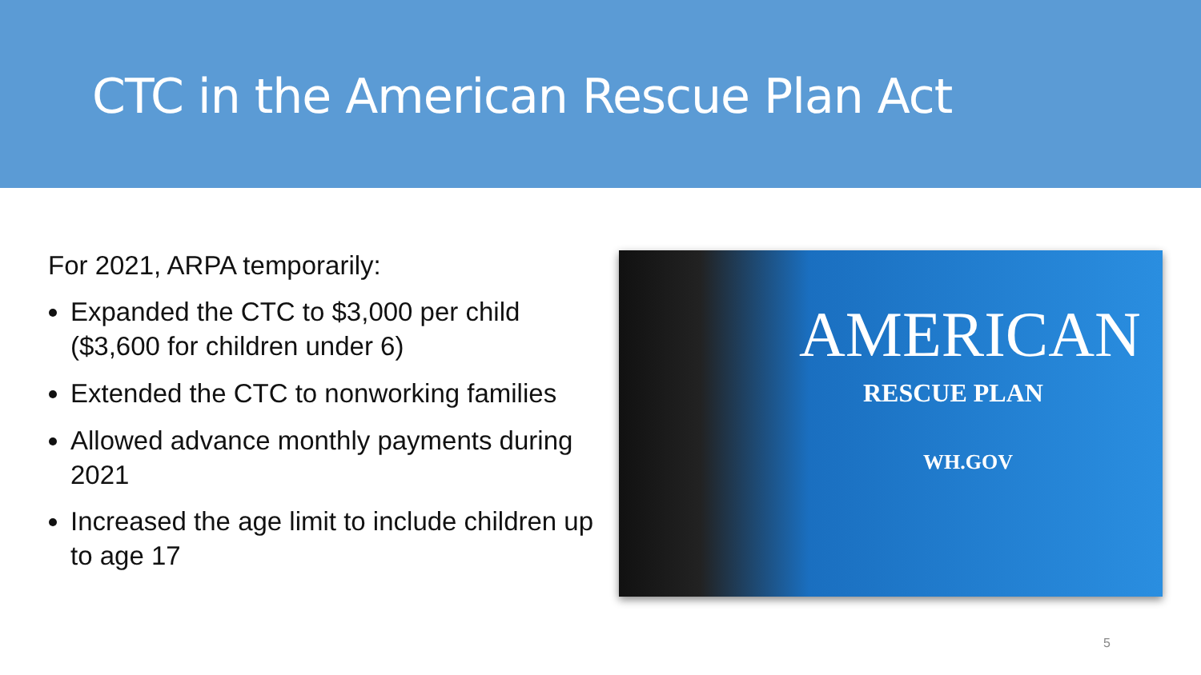CTC in the American Rescue Plan Act
For 2021, ARPA temporarily:
Expanded the CTC to $3,000 per child ($3,600 for children under 6)
Extended the CTC to nonworking families
Allowed advance monthly payments during 2021
Increased the age limit to include children up to age 17
AMERICAN
RESCUE PLAN
WH.GOV
5